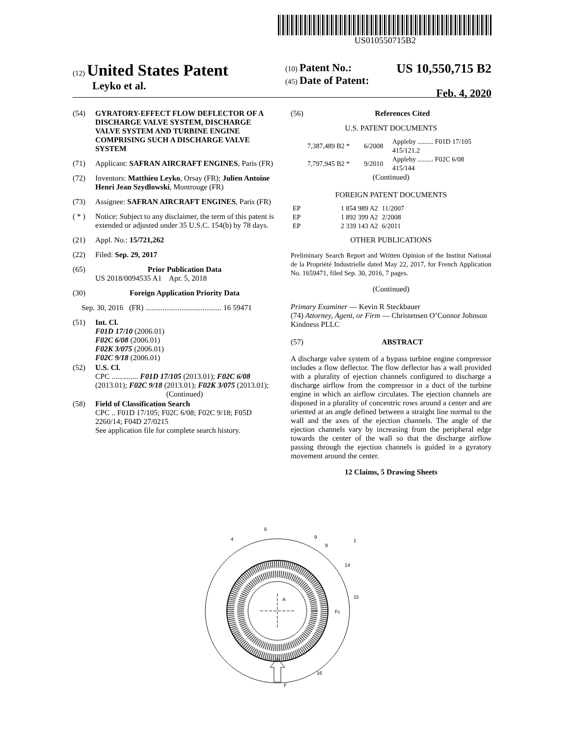US010550715B2
(12) United States Patent
Leyko et al.
(10) Patent No.: US 10,550,715 B2
(45) Date of Patent: Feb. 4, 2020
(54) GYRATORY-EFFECT FLOW DEFLECTOR OF A DISCHARGE VALVE SYSTEM, DISCHARGE VALVE SYSTEM AND TURBINE ENGINE COMPRISING SUCH A DISCHARGE VALVE SYSTEM
(71) Applicant: SAFRAN AIRCRAFT ENGINES, Paris (FR)
(72) Inventors: Matthieu Leyko, Orsay (FR); Julien Antoine Henri Jean Szydlowski, Montrouge (FR)
(73) Assignee: SAFRAN AIRCRAFT ENGINES, Paris (FR)
( * )
Notice: Subject to any disclaimer, the term of this patent is extended or adjusted under 35 U.S.C. 154(b) by 78 days.
(21) Appl. No.: 15/721,262
(22) Filed: Sep. 29, 2017
(65) Prior Publication Data
US 2018/0094535 A1 Apr. 5, 2018
(30) Foreign Application Priority Data
Sep. 30, 2016 (FR) ........................................ 16 59471
(51) Int. Cl.
F01D 17/10 (2006.01)
F02C 6/08 (2006.01)
F02K 3/075 (2006.01)
F02C 9/18 (2006.01)
(52) U.S. Cl.
CPC .............. F01D 17/105 (2013.01); F02C 6/08 (2013.01); F02C 9/18 (2013.01); F02K 3/075 (2013.01);
(Continued)
(58) Field of Classification Search
CPC .. F01D 17/105; F02C 6/08; F02C 9/18; F05D 2260/14; F04D 27/0215
See application file for complete search history.
(56) References Cited
U.S. PATENT DOCUMENTS
| 7,387,489 B2 * | 6/2008 | Appleby ......... F01D 17/105 415/121.2 |
| 7,797,945 B2 * | 9/2010 | Appleby ......... F02C 6/08 415/144 |
(Continued)
FOREIGN PATENT DOCUMENTS
| EP | 1 854 989 A2 | 11/2007 |
| EP | 1 892 399 A2 | 2/2008 |
| EP | 2 339 143 A2 | 6/2011 |
OTHER PUBLICATIONS
Preliminary Search Report and Written Opinion of the Institut National de la Propriété Industrielle dated May 22, 2017, for French Application No. 1659471, filed Sep. 30, 2016, 7 pages.
(Continued)
Primary Examiner — Kevin R Steckbauer
(74) Attorney, Agent, or Firm — Christensen O’Connor Johnson Kindness PLLC
(57) ABSTRACT
A discharge valve system of a bypass turbine engine compressor includes a flow deflector. The flow deflector has a wall provided with a plurality of ejection channels configured to discharge a discharge airflow from the compressor in a duct of the turbine engine in which an airflow circulates. The ejection channels are disposed in a plurality of concentric rows around a center and are oriented at an angle defined between a straight line normal to the wall and the axes of the ejection channels. The angle of the ejection channels vary by increasing from the peripheral edge towards the center of the wall so that the discharge airflow passing through the ejection channels is guided in a gyratory movement around the center.
12 Claims, 5 Drawing Sheets
6
4
9
9
1
14
15
Fc
A
16
F